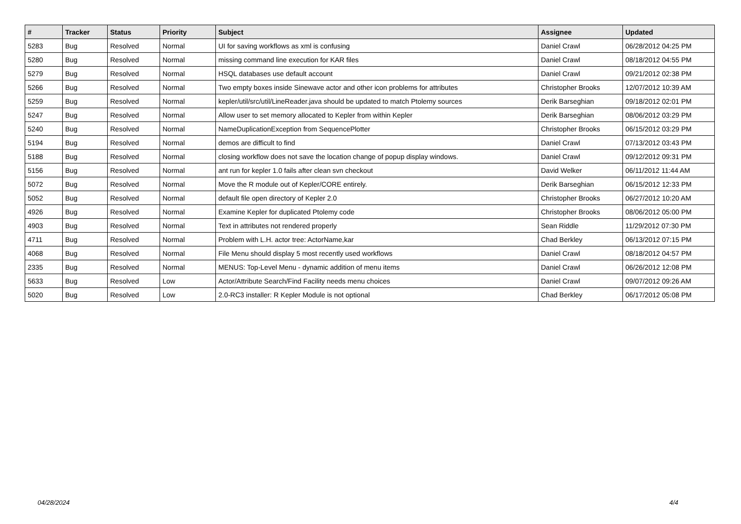| # | Tracker | Status | Priority | Subject | Assignee | Updated |
| --- | --- | --- | --- | --- | --- | --- |
| 5283 | Bug | Resolved | Normal | UI for saving workflows as xml is confusing | Daniel Crawl | 06/28/2012 04:25 PM |
| 5280 | Bug | Resolved | Normal | missing command line execution for KAR files | Daniel Crawl | 08/18/2012 04:55 PM |
| 5279 | Bug | Resolved | Normal | HSQL databases use default account | Daniel Crawl | 09/21/2012 02:38 PM |
| 5266 | Bug | Resolved | Normal | Two empty boxes inside Sinewave actor and other icon problems for attributes | Christopher Brooks | 12/07/2012 10:39 AM |
| 5259 | Bug | Resolved | Normal | kepler/util/src/util/LineReader.java should be updated to match Ptolemy sources | Derik Barseghian | 09/18/2012 02:01 PM |
| 5247 | Bug | Resolved | Normal | Allow user to set memory allocated to Kepler from within Kepler | Derik Barseghian | 08/06/2012 03:29 PM |
| 5240 | Bug | Resolved | Normal | NameDuplicationException from SequencePlotter | Christopher Brooks | 06/15/2012 03:29 PM |
| 5194 | Bug | Resolved | Normal | demos are difficult to find | Daniel Crawl | 07/13/2012 03:43 PM |
| 5188 | Bug | Resolved | Normal | closing workflow does not save the location change of popup display windows. | Daniel Crawl | 09/12/2012 09:31 PM |
| 5156 | Bug | Resolved | Normal | ant run for kepler 1.0 fails after clean svn checkout | David Welker | 06/11/2012 11:44 AM |
| 5072 | Bug | Resolved | Normal | Move the R module out of Kepler/CORE entirely. | Derik Barseghian | 06/15/2012 12:33 PM |
| 5052 | Bug | Resolved | Normal | default file open directory of Kepler 2.0 | Christopher Brooks | 06/27/2012 10:20 AM |
| 4926 | Bug | Resolved | Normal | Examine Kepler for duplicated Ptolemy code | Christopher Brooks | 08/06/2012 05:00 PM |
| 4903 | Bug | Resolved | Normal | Text in attributes not rendered properly | Sean Riddle | 11/29/2012 07:30 PM |
| 4711 | Bug | Resolved | Normal | Problem with L.H. actor tree: ActorName,kar | Chad Berkley | 06/13/2012 07:15 PM |
| 4068 | Bug | Resolved | Normal | File Menu should display 5 most recently used workflows | Daniel Crawl | 08/18/2012 04:57 PM |
| 2335 | Bug | Resolved | Normal | MENUS: Top-Level Menu - dynamic addition of menu items | Daniel Crawl | 06/26/2012 12:08 PM |
| 5633 | Bug | Resolved | Low | Actor/Attribute Search/Find Facility needs menu choices | Daniel Crawl | 09/07/2012 09:26 AM |
| 5020 | Bug | Resolved | Low | 2.0-RC3 installer: R Kepler Module is not optional | Chad Berkley | 06/17/2012 05:08 PM |
04/28/2024 4/4